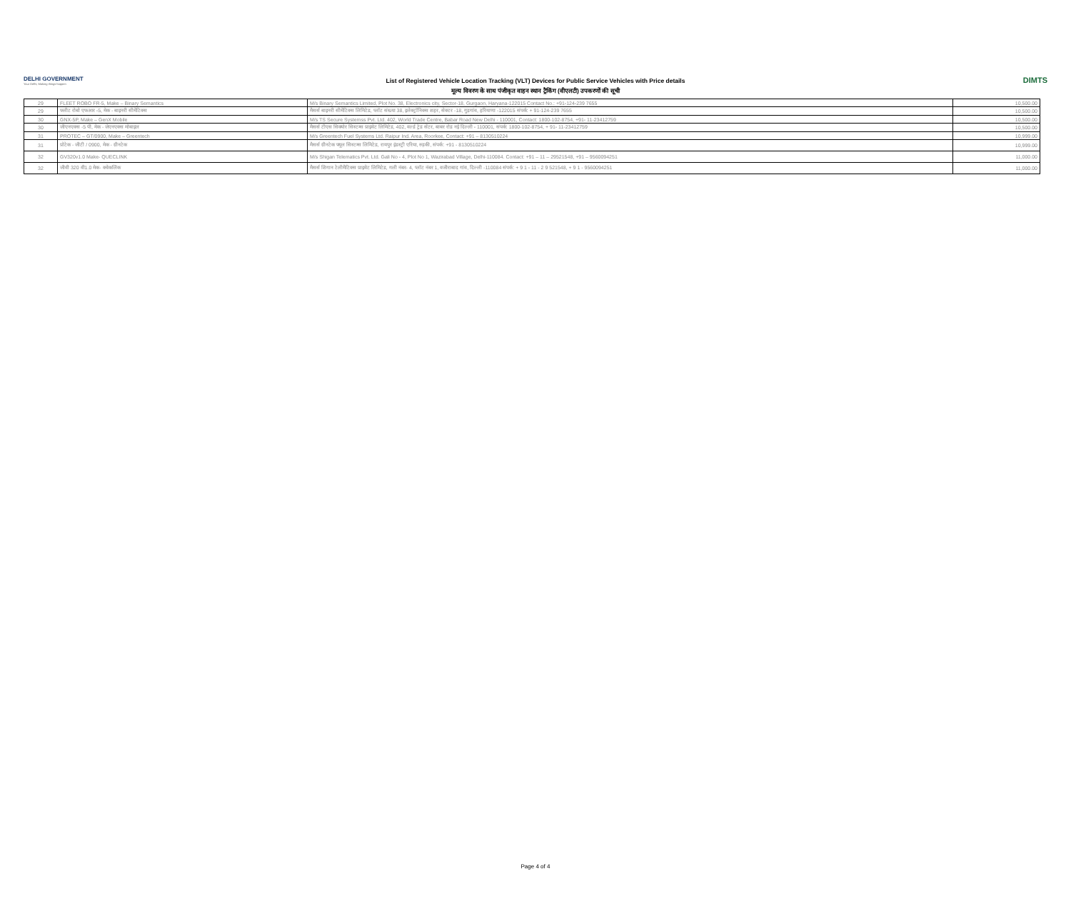DELHI GOVERNMENT
Your Delhi, Making things happen
List of Registered Vehicle Location Tracking (VLT) Devices for Public Service Vehicles with Price details
मूल्य विवरण के साथ पंजीकृत वाहन स्थान ट्रैकिंग (वीएलटी) उपकरणों की सूची
DIMTS
| 29 | FLEET ROBO FR-5, Make – Binary Semantics | M/s Binary Semantics Limited, Plot No. 38, Electronics city, Sector-18, Gurgaon, Haryana-122015 Contact No.: +91-124-239 7655 | 10,500.00 |
| 29 | फ्लीट रोबो एफआर -5, मेक - बाइनरी सीमेंटिक्स | मैसर्स बाइनरी सीमेंटिक्स लिमिटेड, प्लॉट संख्या 38, इलेक्ट्रॉनिक्स शहर, सेक्टर -18, गुड़गांव, हरियाणा -122015 संपर्क: + 91-124-239 7655 | 10,500.00 |
| 30 | GNX-5P, Make – GenX Mobile | M/s TS Secure Systemss Pvt. Ltd. 402, World Trade Centre, Babar Road New Delhi - 110001, Contact: 1800-102-8754, +91- 11-23412759 | 10,500.00 |
| 30 | जीएनएक्स -5 पी, मेक - जेएनएक्स मोबाइल | मैसर्स टीएस सिक्योर सिस्टम्स प्राइवेट लिमिटेड, 402, वर्ल्ड ट्रेड सेंटर, बाबर रोड नई दिल्ली - 110001, संपर्क: 1800-102-8754, + 91- 11-23412759 | 10,500.00 |
| 31 | PROTEC – GT/0900, Make – Greentech | M/s Greentech Fuel Systems Ltd. Raipur Ind. Area, Roorkee, Contact: +91 – 8130510224 | 10,999.00 |
| 31 | प्रोटेक - जीटी / 0900, मेक - ग्रीनटेक | मैसर्स ग्रीनटेक फ्यूल सिस्टम्स लिमिटेड, रायपुर इंडस्ट्री एरिया, रुड़की, संपर्क: +91 - 8130510224 | 10,999.00 |
| 32 | GV320v1.0 Make- QUECLINK | M/s Shigan Telematics Pvt. Ltd. Gali No - 4, Plot No 1, Wazirabad Village, Delhi-110084. Contact: +91 – 11 – 29521548, +91 – 9560094251 | 11,000.00 |
| 32 | जीवी 320 वी1.0 मेक- क्वेकलिंक | मैसर्स शिगान टेलीमैटिक्स प्राइवेट लिमिटेड, गली नंबर- 4, प्लॉट नंबर 1, वजीराबाद गांव, दिल्ली -110084 संपर्क: + 9 1 - 11 - 2 9 521548, + 9 1 - 9560094251 | 11,000.00 |
Page 4 of 4